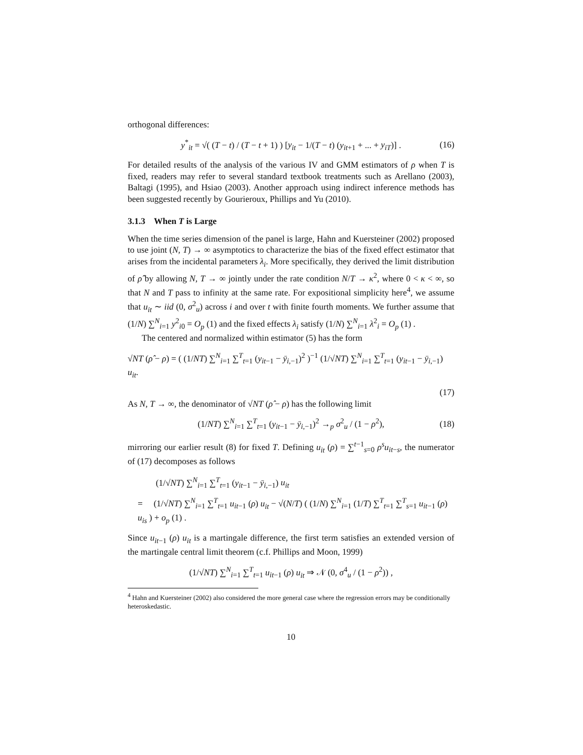orthogonal differences:
y<sup>*</sup><sub>it</sub> = √( (T − t) / (T − t + 1) ) [y<sub>it</sub> − 1/(T − t) (y<sub>it+1</sub> + ... + y<sub>iT</sub>)] . (16)
For detailed results of the analysis of the various IV and GMM estimators of ρ when T is fixed, readers may refer to several standard textbook treatments such as Arellano (2003), Baltagi (1995), and Hsiao (2003). Another approach using indirect inference methods has been suggested recently by Gourieroux, Phillips and Yu (2010).
3.1.3 When T is Large
When the time series dimension of the panel is large, Hahn and Kuersteiner (2002) proposed to use joint (N, T) → ∞ asymptotics to characterize the bias of the fixed effect estimator that arises from the incidental parameters λ<sub>i</sub>. More specifically, they derived the limit distribution of ρ̂ by allowing N, T → ∞ jointly under the rate condition N/T → κ<sup>2</sup>, where 0 < κ < ∞, so that N and T pass to infinity at the same rate. For expositional simplicity here<sup>4</sup>, we assume that u<sub>it</sub> ∼ iid (0, σ<sup>2</sup><sub>u</sub>) across i and over t with finite fourth moments. We further assume that (1/N) ∑<sup>N</sup><sub>i=1</sub> y<sup>2</sup><sub>i0</sub> = O<sub>p</sub> (1) and the fixed effects λ<sub>i</sub> satisfy (1/N) ∑<sup>N</sup><sub>i=1</sub> λ<sup>2</sup><sub>i</sub> = O<sub>p</sub> (1) .
The centered and normalized within estimator (5) has the form
√NT (ρ̂ − ρ) = ( (1/NT) ∑<sup>N</sup><sub>i=1</sub> ∑<sup>T</sup><sub>t=1</sub> (y<sub>it−1</sub> − ȳ<sub>i,−1</sub>)<sup>2</sup> )<sup>−1</sup> (1/√NT) ∑<sup>N</sup><sub>i=1</sub> ∑<sup>T</sup><sub>t=1</sub> (y<sub>it−1</sub> − ȳ<sub>i,−1</sub>) u<sub>it</sub>.
(17)
As N, T → ∞, the denominator of √NT (ρ̂ − ρ) has the following limit
(1/NT) ∑<sup>N</sup><sub>i=1</sub> ∑<sup>T</sup><sub>t=1</sub> (y<sub>it−1</sub> − ȳ<sub>i,−1</sub>)<sup>2</sup> →<sub>p</sub> σ<sup>2</sup><sub>u</sub> / (1 − ρ<sup>2</sup>), (18)
mirroring our earlier result (8) for fixed T. Defining u<sub>it</sub> (ρ) = ∑<sup>t−1</sup><sub>s=0</sub> ρ<sup>s</sup>u<sub>it−s</sub>, the numerator of (17) decomposes as follows
(1/√NT) ∑<sup>N</sup><sub>i=1</sub> ∑<sup>T</sup><sub>t=1</sub> (y<sub>it−1</sub> − ȳ<sub>i,−1</sub>) u<sub>it</sub>
= (1/√NT) ∑<sup>N</sup><sub>i=1</sub> ∑<sup>T</sup><sub>t=1</sub> u<sub>it−1</sub> (ρ) u<sub>it</sub> − √(N/T) ( (1/N) ∑<sup>N</sup><sub>i=1</sub> (1/T) ∑<sup>T</sup><sub>t=1</sub> ∑<sup>T</sup><sub>s=1</sub> u<sub>it−1</sub> (ρ) u<sub>is</sub> ) + o<sub>p</sub> (1) .
Since u<sub>it−1</sub> (ρ) u<sub>it</sub> is a martingale difference, the first term satisfies an extended version of the martingale central limit theorem (c.f. Phillips and Moon, 1999)
(1/√NT) ∑<sup>N</sup><sub>i=1</sub> ∑<sup>T</sup><sub>t=1</sub> u<sub>it−1</sub> (ρ) u<sub>it</sub> ⇒ 𝒩 (0, σ<sup>4</sup><sub>u</sub> / (1 − ρ<sup>2</sup>)) ,
<sup>4</sup> Hahn and Kuersteiner (2002) also considered the more general case where the regression errors may be conditionally heteroskedastic.
10